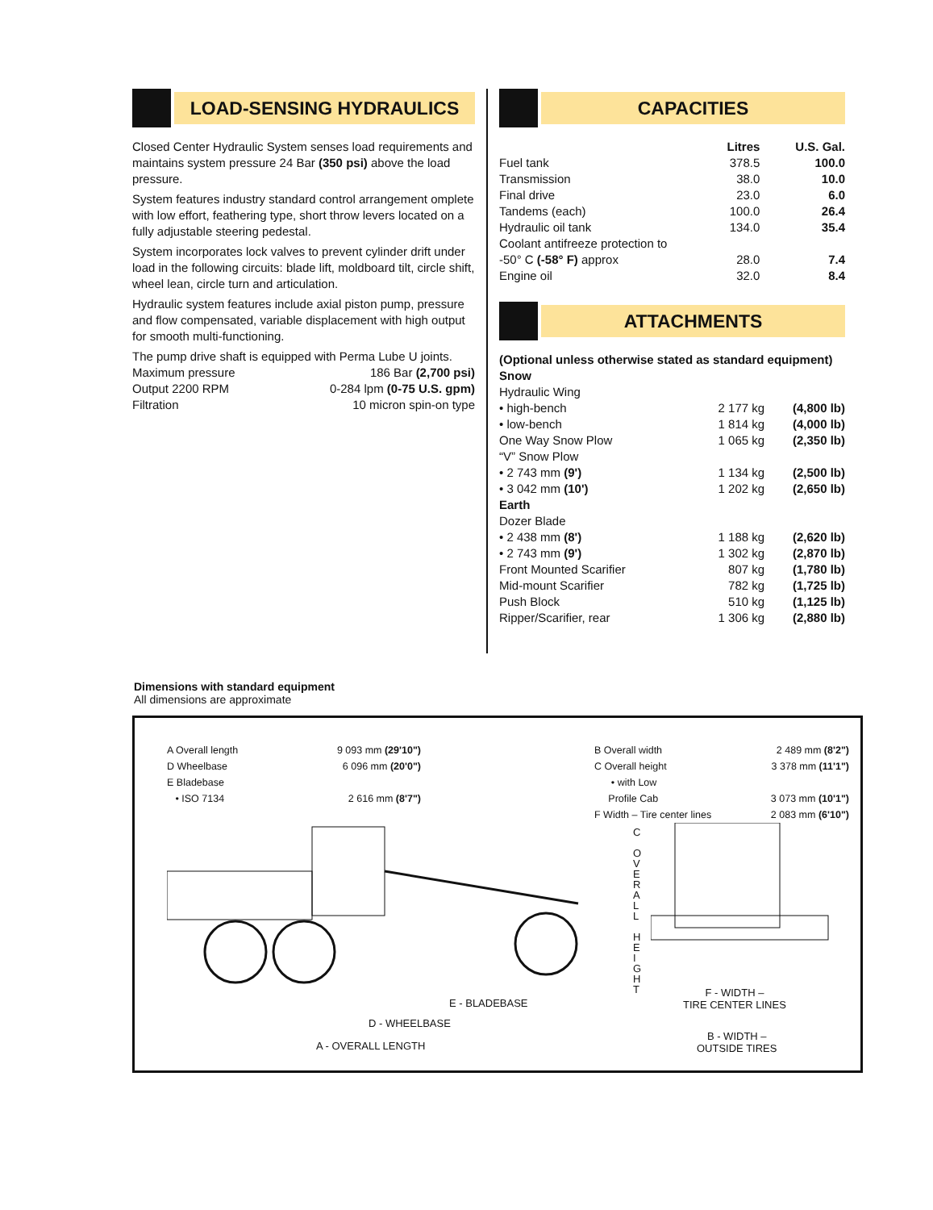LOAD-SENSING HYDRAULICS
Closed Center Hydraulic System senses load requirements and maintains system pressure 24 Bar (350 psi) above the load pressure.
System features industry standard control arrangement omplete with low effort, feathering type, short throw levers located on a fully adjustable steering pedestal.
System incorporates lock valves to prevent cylinder drift under load in the following circuits: blade lift, moldboard tilt, circle shift, wheel lean, circle turn and articulation.
Hydraulic system features include axial piston pump, pressure and flow compensated, variable displacement with high output for smooth multi-functioning.
The pump drive shaft is equipped with Perma Lube U joints.
Maximum pressure 186 Bar (2,700 psi)
Output 2200 RPM 0-284 lpm (0-75 U.S. gpm)
Filtration 10 micron spin-on type
CAPACITIES
| | Litres | U.S. Gal. |
| --- | --- | --- |
| Fuel tank | 378.5 | 100.0 |
| Transmission | 38.0 | 10.0 |
| Final drive | 23.0 | 6.0 |
| Tandems (each) | 100.0 | 26.4 |
| Hydraulic oil tank | 134.0 | 35.4 |
| Coolant antifreeze protection to | | |
| -50° C (-58° F) approx | 28.0 | 7.4 |
| Engine oil | 32.0 | 8.4 |
ATTACHMENTS
| (Optional unless otherwise stated as standard equipment) | | |
| Snow | | |
| Hydraulic Wing | | |
| • high-bench | 2 177 kg | (4,800 lb) |
| • low-bench | 1 814 kg | (4,000 lb) |
| One Way Snow Plow | 1 065 kg | (2,350 lb) |
| “V” Snow Plow | | |
| • 2 743 mm (9') | 1 134 kg | (2,500 lb) |
| • 3 042 mm (10') | 1 202 kg | (2,650 lb) |
| Earth | | |
| Dozer Blade | | |
| • 2 438 mm (8') | 1 188 kg | (2,620 lb) |
| • 2 743 mm (9') | 1 302 kg | (2,870 lb) |
| Front Mounted Scarifier | 807 kg | (1,780 lb) |
| Mid-mount Scarifier | 782 kg | (1,725 lb) |
| Push Block | 510 kg | (1,125 lb) |
| Ripper/Scarifier, rear | 1 306 kg | (2,880 lb) |
Dimensions with standard equipment
All dimensions are approximate
| A Overall length | 9 093 mm (29'10") |
| D Wheelbase | 6 096 mm (20'0") |
| E Bladebase | |
| • ISO 7134 | 2 616 mm (8'7") |
| B Overall width | 2 489 mm (8'2") |
| C Overall height | 3 378 mm (11'1") |
| • with Low | |
| Profile Cab | 3 073 mm (10'1") |
| F Width – Tire center lines | 2 083 mm (6'10") |
E - BLADEBASE
D - WHEELBASE
A - OVERALL LENGTH
C
O V E R A L L
H E I G H T
F - WIDTH –
TIRE CENTER LINES
B - WIDTH –
OUTSIDE TIRES